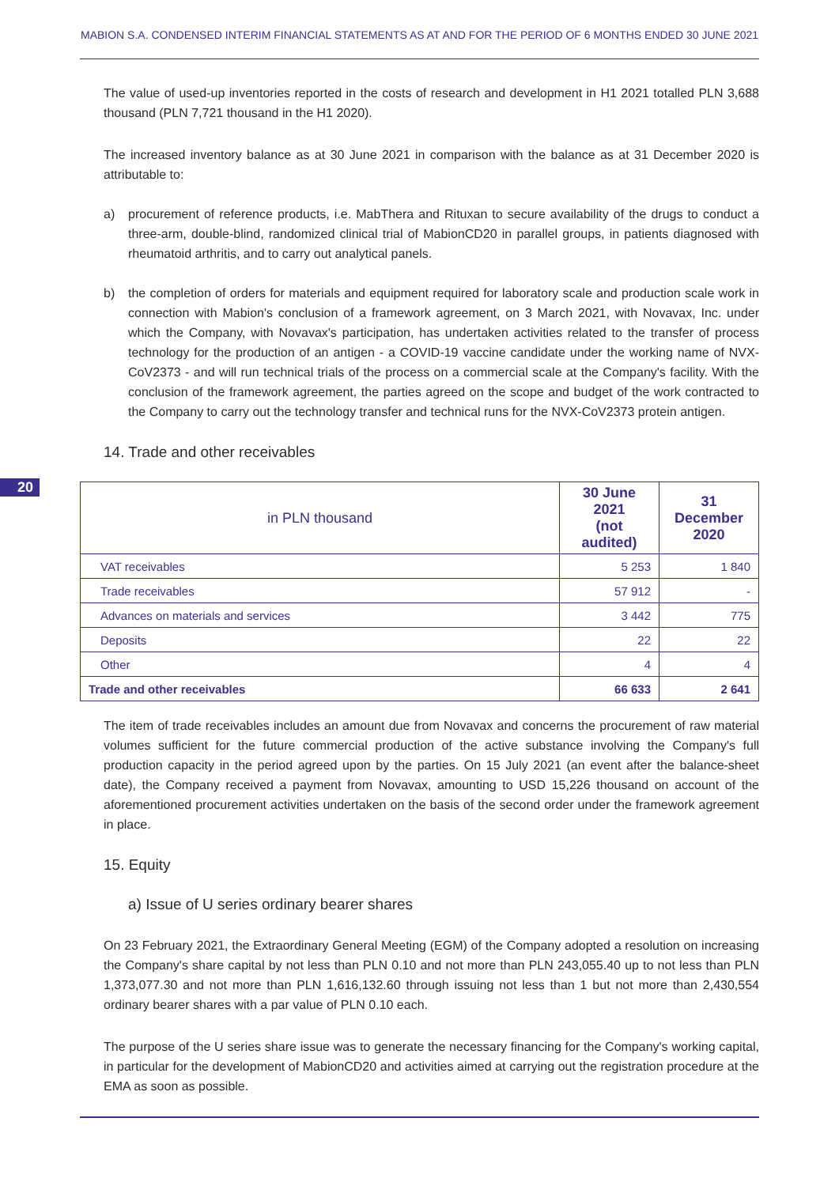MABION S.A. CONDENSED INTERIM FINANCIAL STATEMENTS AS AT AND FOR THE PERIOD OF 6 MONTHS ENDED 30 JUNE 2021
The value of used-up inventories reported in the costs of research and development in H1 2021 totalled PLN 3,688 thousand (PLN 7,721 thousand in the H1 2020).
The increased inventory balance as at 30 June 2021 in comparison with the balance as at 31 December 2020 is attributable to:
a) procurement of reference products, i.e. MabThera and Rituxan to secure availability of the drugs to conduct a three-arm, double-blind, randomized clinical trial of MabionCD20 in parallel groups, in patients diagnosed with rheumatoid arthritis, and to carry out analytical panels.
b) the completion of orders for materials and equipment required for laboratory scale and production scale work in connection with Mabion's conclusion of a framework agreement, on 3 March 2021, with Novavax, Inc. under which the Company, with Novavax's participation, has undertaken activities related to the transfer of process technology for the production of an antigen - a COVID-19 vaccine candidate under the working name of NVX-CoV2373 - and will run technical trials of the process on a commercial scale at the Company's facility. With the conclusion of the framework agreement, the parties agreed on the scope and budget of the work contracted to the Company to carry out the technology transfer and technical runs for the NVX-CoV2373 protein antigen.
14. Trade and other receivables
20
| in PLN thousand | 30 June 2021 (not audited) | 31 December 2020 |
| --- | --- | --- |
| VAT receivables | 5 253 | 1 840 |
| Trade receivables | 57 912 | - |
| Advances on materials and services | 3 442 | 775 |
| Deposits | 22 | 22 |
| Other | 4 | 4 |
| Trade and other receivables | 66 633 | 2 641 |
The item of trade receivables includes an amount due from Novavax and concerns the procurement of raw material volumes sufficient for the future commercial production of the active substance involving the Company's full production capacity in the period agreed upon by the parties. On 15 July 2021 (an event after the balance-sheet date), the Company received a payment from Novavax, amounting to USD 15,226 thousand on account of the aforementioned procurement activities undertaken on the basis of the second order under the framework agreement in place.
15. Equity
a) Issue of U series ordinary bearer shares
On 23 February 2021, the Extraordinary General Meeting (EGM) of the Company adopted a resolution on increasing the Company's share capital by not less than PLN 0.10 and not more than PLN 243,055.40 up to not less than PLN 1,373,077.30 and not more than PLN 1,616,132.60 through issuing not less than 1 but not more than 2,430,554 ordinary bearer shares with a par value of PLN 0.10 each.
The purpose of the U series share issue was to generate the necessary financing for the Company's working capital, in particular for the development of MabionCD20 and activities aimed at carrying out the registration procedure at the EMA as soon as possible.